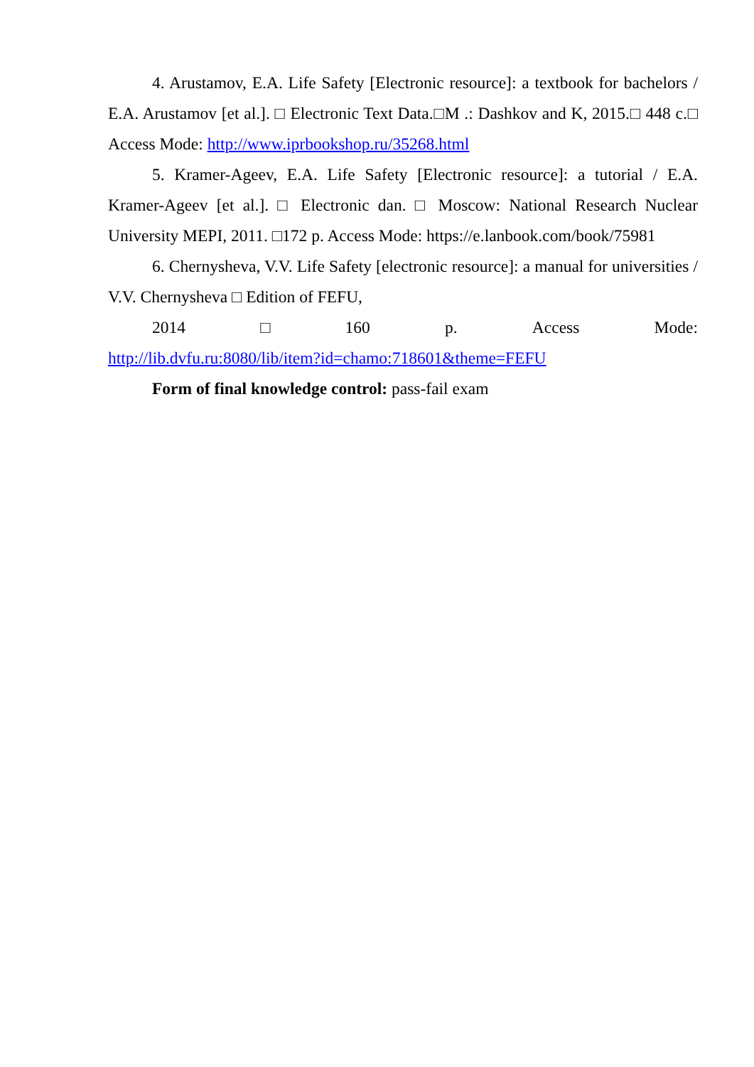4. Arustamov, E.A. Life Safety [Electronic resource]: a textbook for bachelors / E.A. Arustamov [et al.]. □ Electronic Text Data.□M .: Dashkov and K, 2015.□ 448 c.□ Access Mode: http://www.iprbookshop.ru/35268.html
5. Kramer-Ageev, E.A. Life Safety [Electronic resource]: a tutorial / E.A. Kramer-Ageev [et al.]. □ Electronic dan. □ Moscow: National Research Nuclear University MEPI, 2011. □172 p. Access Mode: https://e.lanbook.com/book/75981
6. Chernysheva, V.V. Life Safety [electronic resource]: a manual for universities / V.V. Chernysheva □ Edition of FEFU,
2014 □ 160 p. Access Mode:
http://lib.dvfu.ru:8080/lib/item?id=chamo:718601&theme=FEFU
Form of final knowledge control: pass-fail exam